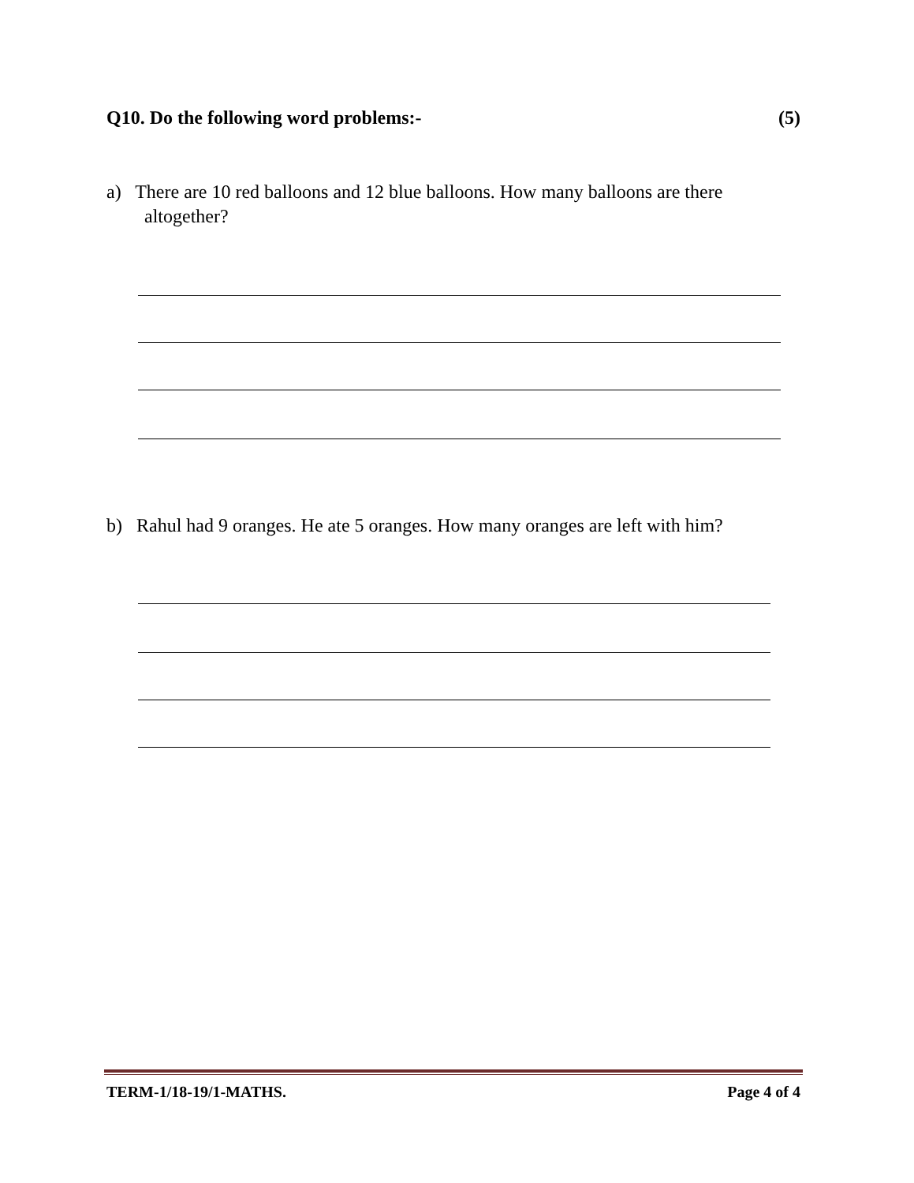Q10. Do the following word problems:- (5)
a) There are 10 red balloons and 12 blue balloons. How many balloons are there
altogether?
b) Rahul had 9 oranges. He ate 5 oranges. How many oranges are left with him?
TERM-1/18-19/1-MATHS. Page 4 of 4